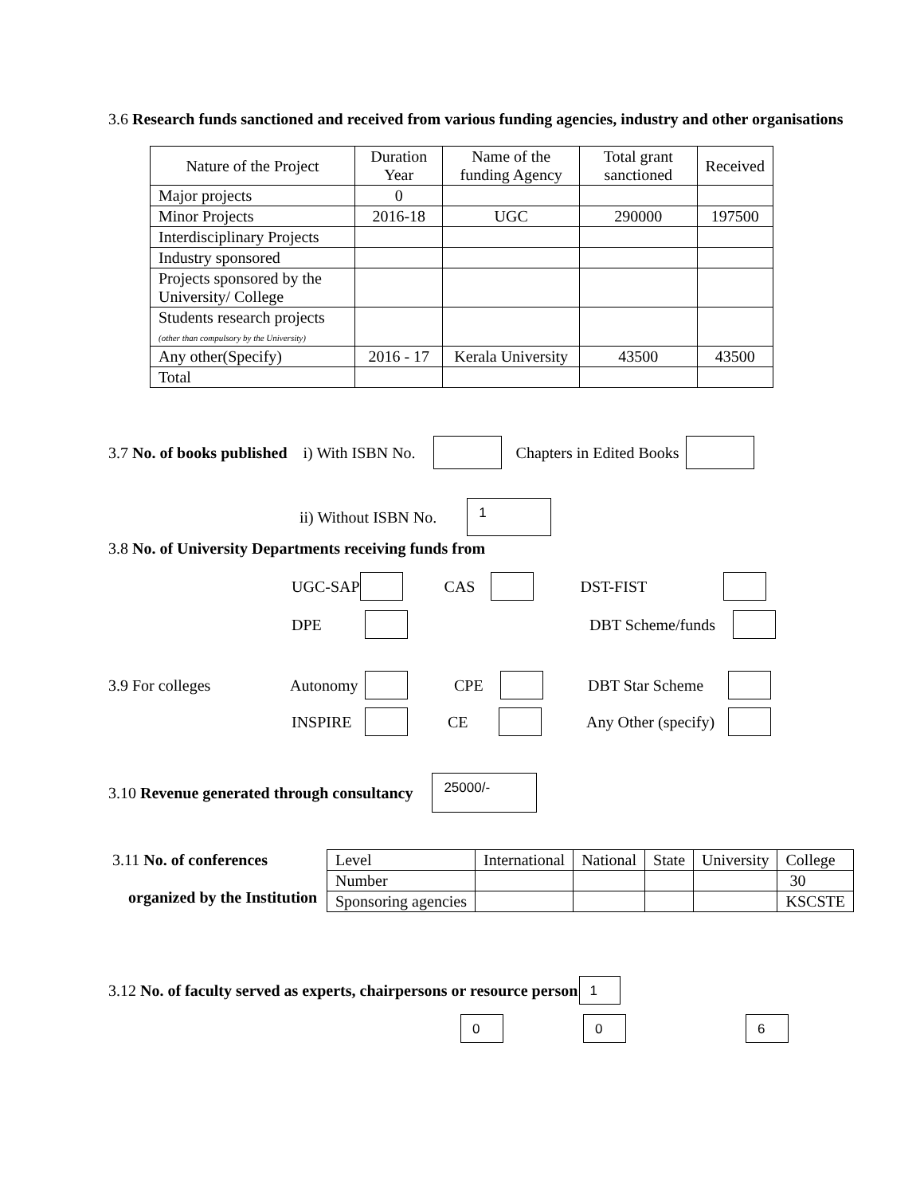3.6 Research funds sanctioned and received from various funding agencies, industry and other organisations
| Nature of the Project | Duration Year | Name of the funding Agency | Total grant sanctioned | Received |
| --- | --- | --- | --- | --- |
| Major projects | 0 | | | |
| Minor Projects | 2016-18 | UGC | 290000 | 197500 |
| Interdisciplinary Projects | | | | |
| Industry sponsored | | | | |
| Projects sponsored by the University/ College | | | | |
| Students research projects (other than compulsory by the University) | | | | |
| Any other(Specify) | 2016 - 17 | Kerala University | 43500 | 43500 |
| Total | | | | |
3.7 No. of books published i) With ISBN No. Chapters in Edited Books
ii) Without ISBN No. 1
3.8 No. of University Departments receiving funds from
UGC-SAP CAS DST-FIST
DPE DBT Scheme/funds
3.9 For colleges Autonomy CPE DBT Star Scheme
INSPIRE CE Any Other (specify)
3.10 Revenue generated through consultancy 25000/-
3.11 No. of conferences
organized by the Institution
| Level | International | National | State | University | College |
| Number | | | | | 30 |
| Sponsoring agencies | | | | | KSCSTE |
3.12 No. of faculty served as experts, chairpersons or resource person 1
0 0 6